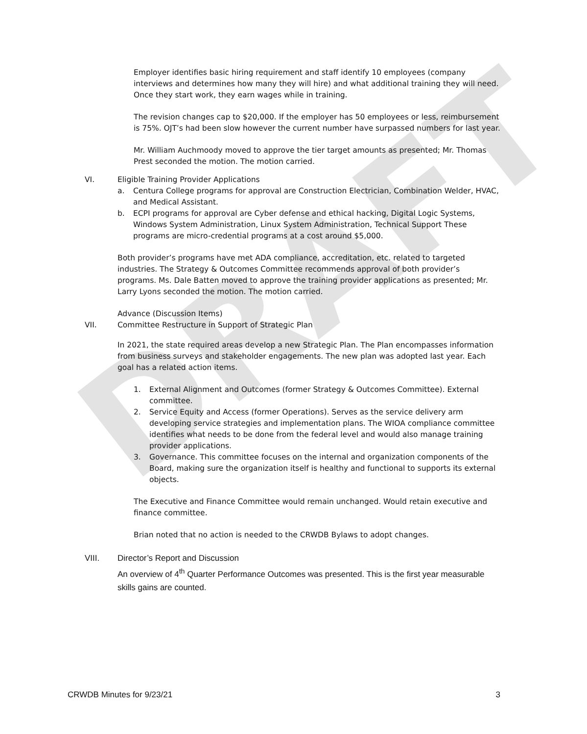DRAFT
Employer identifies basic hiring requirement and staff identify 10 employees (company interviews and determines how many they will hire) and what additional training they will need. Once they start work, they earn wages while in training.
The revision changes cap to $20,000. If the employer has 50 employees or less, reimbursement is 75%. OJT’s had been slow however the current number have surpassed numbers for last year.
Mr. William Auchmoody moved to approve the tier target amounts as presented; Mr. Thomas Prest seconded the motion. The motion carried.
VI. Eligible Training Provider Applications
a. Centura College programs for approval are Construction Electrician, Combination Welder, HVAC, and Medical Assistant.
b. ECPI programs for approval are Cyber defense and ethical hacking, Digital Logic Systems, Windows System Administration, Linux System Administration, Technical Support These programs are micro-credential programs at a cost around $5,000.
Both provider’s programs have met ADA compliance, accreditation, etc. related to targeted industries. The Strategy & Outcomes Committee recommends approval of both provider’s programs. Ms. Dale Batten moved to approve the training provider applications as presented; Mr. Larry Lyons seconded the motion. The motion carried.
Advance (Discussion Items)
VII. Committee Restructure in Support of Strategic Plan
In 2021, the state required areas develop a new Strategic Plan. The Plan encompasses information from business surveys and stakeholder engagements. The new plan was adopted last year. Each goal has a related action items.
1. External Alignment and Outcomes (former Strategy & Outcomes Committee). External committee.
2. Service Equity and Access (former Operations). Serves as the service delivery arm developing service strategies and implementation plans. The WIOA compliance committee identifies what needs to be done from the federal level and would also manage training provider applications.
3. Governance. This committee focuses on the internal and organization components of the Board, making sure the organization itself is healthy and functional to supports its external objects.
The Executive and Finance Committee would remain unchanged. Would retain executive and finance committee.
Brian noted that no action is needed to the CRWDB Bylaws to adopt changes.
VIII. Director’s Report and Discussion
An overview of 4<sup>th</sup> Quarter Performance Outcomes was presented. This is the first year measurable skills gains are counted.
CRWDB Minutes for 9/23/21 3